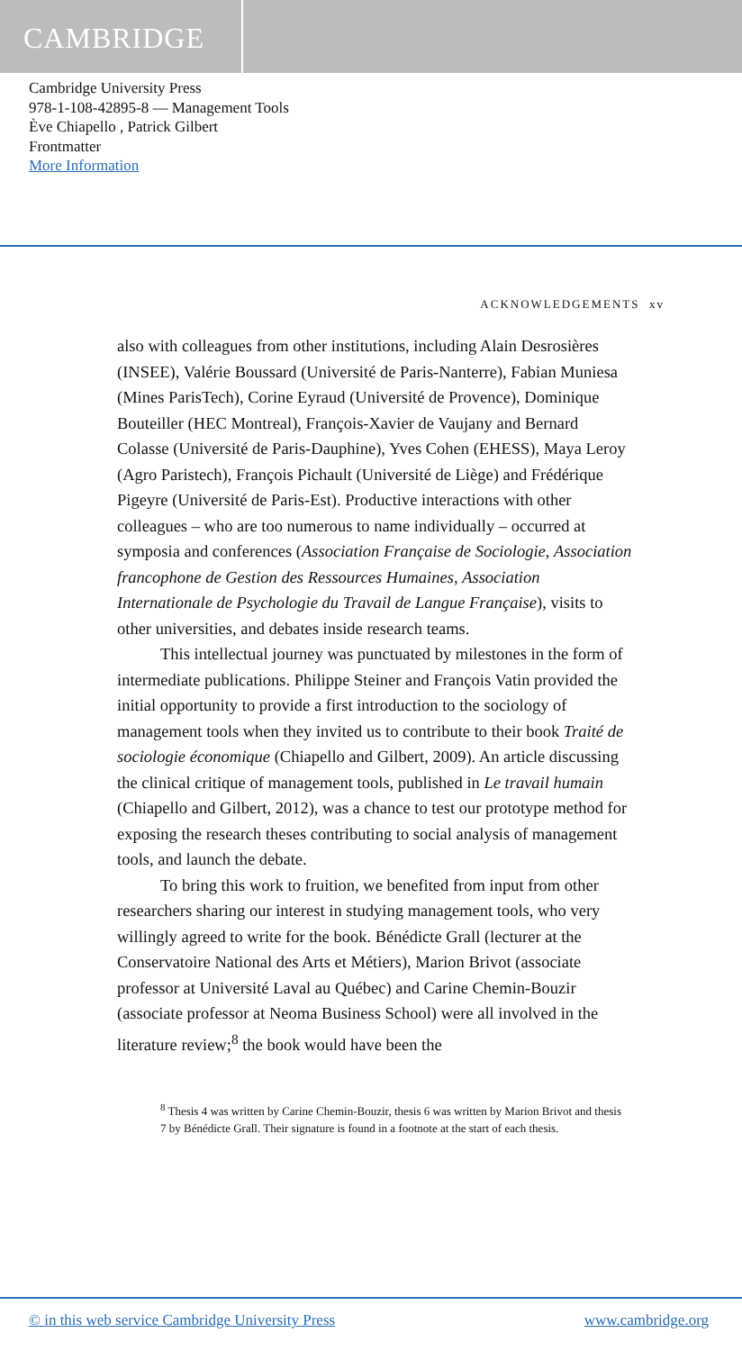CAMBRIDGE
Cambridge University Press
978-1-108-42895-8 — Management Tools
Ève Chiapello , Patrick Gilbert
Frontmatter
More Information
ACKNOWLEDGEMENTS xv
also with colleagues from other institutions, including Alain Desrosières (INSEE), Valérie Boussard (Université de Paris-Nanterre), Fabian Muniesa (Mines ParisTech), Corine Eyraud (Université de Provence), Dominique Bouteiller (HEC Montreal), François-Xavier de Vaujany and Bernard Colasse (Université de Paris-Dauphine), Yves Cohen (EHESS), Maya Leroy (Agro Paristech), François Pichault (Université de Liège) and Frédérique Pigeyre (Université de Paris-Est). Productive interactions with other colleagues – who are too numerous to name individually – occurred at symposia and conferences (Association Française de Sociologie, Association francophone de Gestion des Ressources Humaines, Association Internationale de Psychologie du Travail de Langue Française), visits to other universities, and debates inside research teams.
This intellectual journey was punctuated by milestones in the form of intermediate publications. Philippe Steiner and François Vatin provided the initial opportunity to provide a first introduction to the sociology of management tools when they invited us to contribute to their book Traité de sociologie économique (Chiapello and Gilbert, 2009). An article discussing the clinical critique of management tools, published in Le travail humain (Chiapello and Gilbert, 2012), was a chance to test our prototype method for exposing the research theses contributing to social analysis of management tools, and launch the debate.
To bring this work to fruition, we benefited from input from other researchers sharing our interest in studying management tools, who very willingly agreed to write for the book. Bénédicte Grall (lecturer at the Conservatoire National des Arts et Métiers), Marion Brivot (associate professor at Université Laval au Québec) and Carine Chemin-Bouzir (associate professor at Neoma Business School) were all involved in the literature review;<sup>8</sup> the book would have been the
<sup>8</sup> Thesis 4 was written by Carine Chemin-Bouzir, thesis 6 was written by Marion Brivot and thesis 7 by Bénédicte Grall. Their signature is found in a footnote at the start of each thesis.
© in this web service Cambridge University Press www.cambridge.org